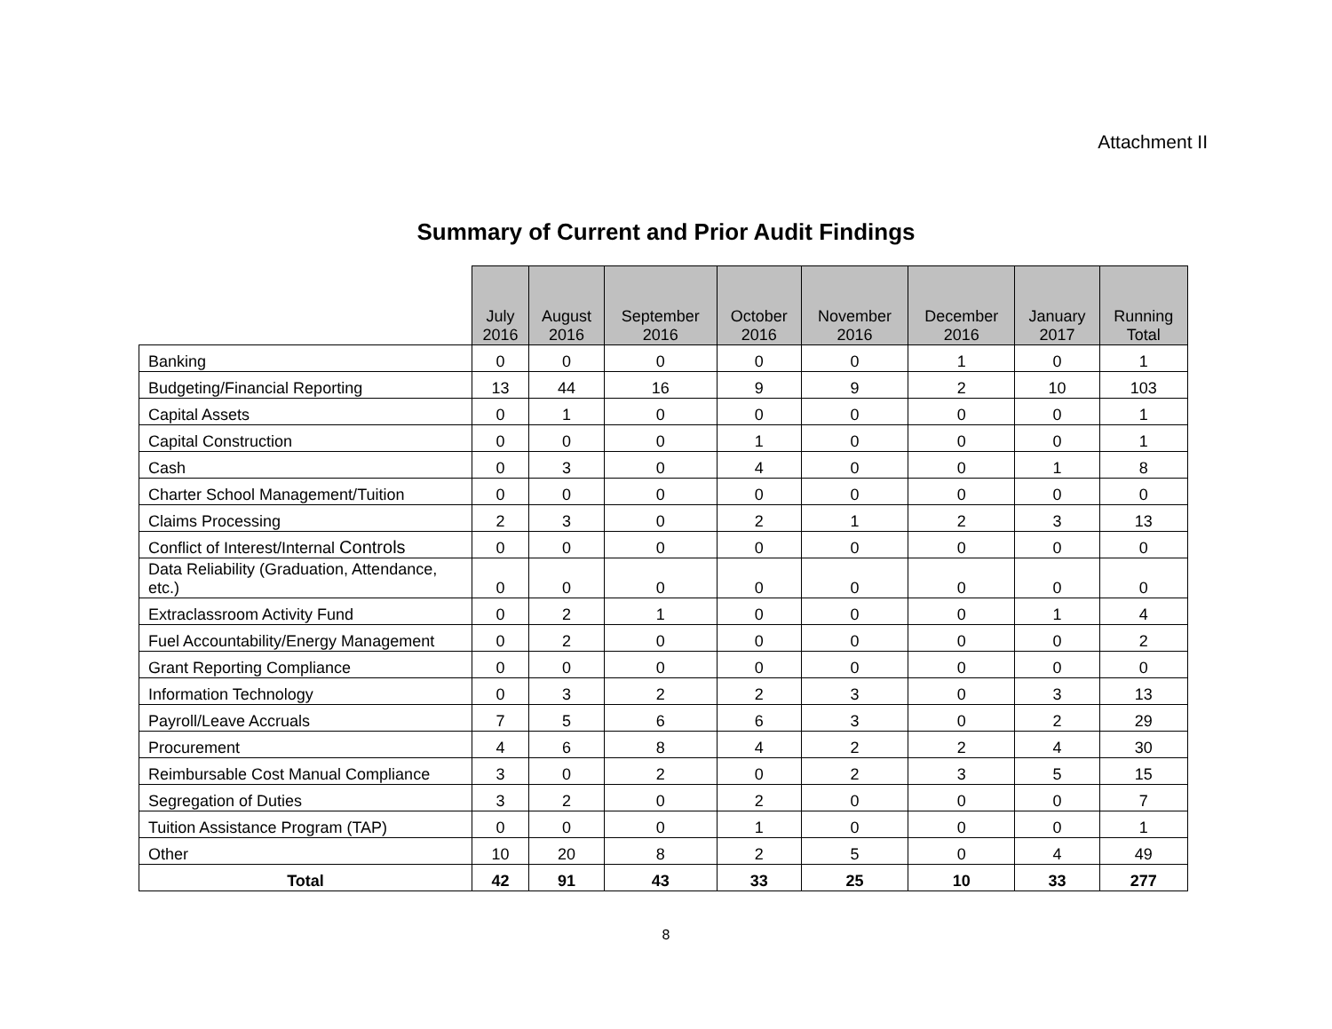Attachment II
Summary of Current and Prior Audit Findings
| | July 2016 | August 2016 | September 2016 | October 2016 | November 2016 | December 2016 | January 2017 | Running Total |
| --- | --- | --- | --- | --- | --- | --- | --- | --- |
| Banking | 0 | 0 | 0 | 0 | 0 | 1 | 0 | 1 |
| Budgeting/Financial Reporting | 13 | 44 | 16 | 9 | 9 | 2 | 10 | 103 |
| Capital Assets | 0 | 1 | 0 | 0 | 0 | 0 | 0 | 1 |
| Capital Construction | 0 | 0 | 0 | 1 | 0 | 0 | 0 | 1 |
| Cash | 0 | 3 | 0 | 4 | 0 | 0 | 1 | 8 |
| Charter School Management/Tuition | 0 | 0 | 0 | 0 | 0 | 0 | 0 | 0 |
| Claims Processing | 2 | 3 | 0 | 2 | 1 | 2 | 3 | 13 |
| Conflict of Interest/Internal Controls | 0 | 0 | 0 | 0 | 0 | 0 | 0 | 0 |
| Data Reliability (Graduation, Attendance, etc.) | 0 | 0 | 0 | 0 | 0 | 0 | 0 | 0 |
| Extraclassroom Activity Fund | 0 | 2 | 1 | 0 | 0 | 0 | 1 | 4 |
| Fuel Accountability/Energy Management | 0 | 2 | 0 | 0 | 0 | 0 | 0 | 2 |
| Grant Reporting Compliance | 0 | 0 | 0 | 0 | 0 | 0 | 0 | 0 |
| Information Technology | 0 | 3 | 2 | 2 | 3 | 0 | 3 | 13 |
| Payroll/Leave Accruals | 7 | 5 | 6 | 6 | 3 | 0 | 2 | 29 |
| Procurement | 4 | 6 | 8 | 4 | 2 | 2 | 4 | 30 |
| Reimbursable Cost Manual Compliance | 3 | 0 | 2 | 0 | 2 | 3 | 5 | 15 |
| Segregation of Duties | 3 | 2 | 0 | 2 | 0 | 0 | 0 | 7 |
| Tuition Assistance Program (TAP) | 0 | 0 | 0 | 1 | 0 | 0 | 0 | 1 |
| Other | 10 | 20 | 8 | 2 | 5 | 0 | 4 | 49 |
| Total | 42 | 91 | 43 | 33 | 25 | 10 | 33 | 277 |
8